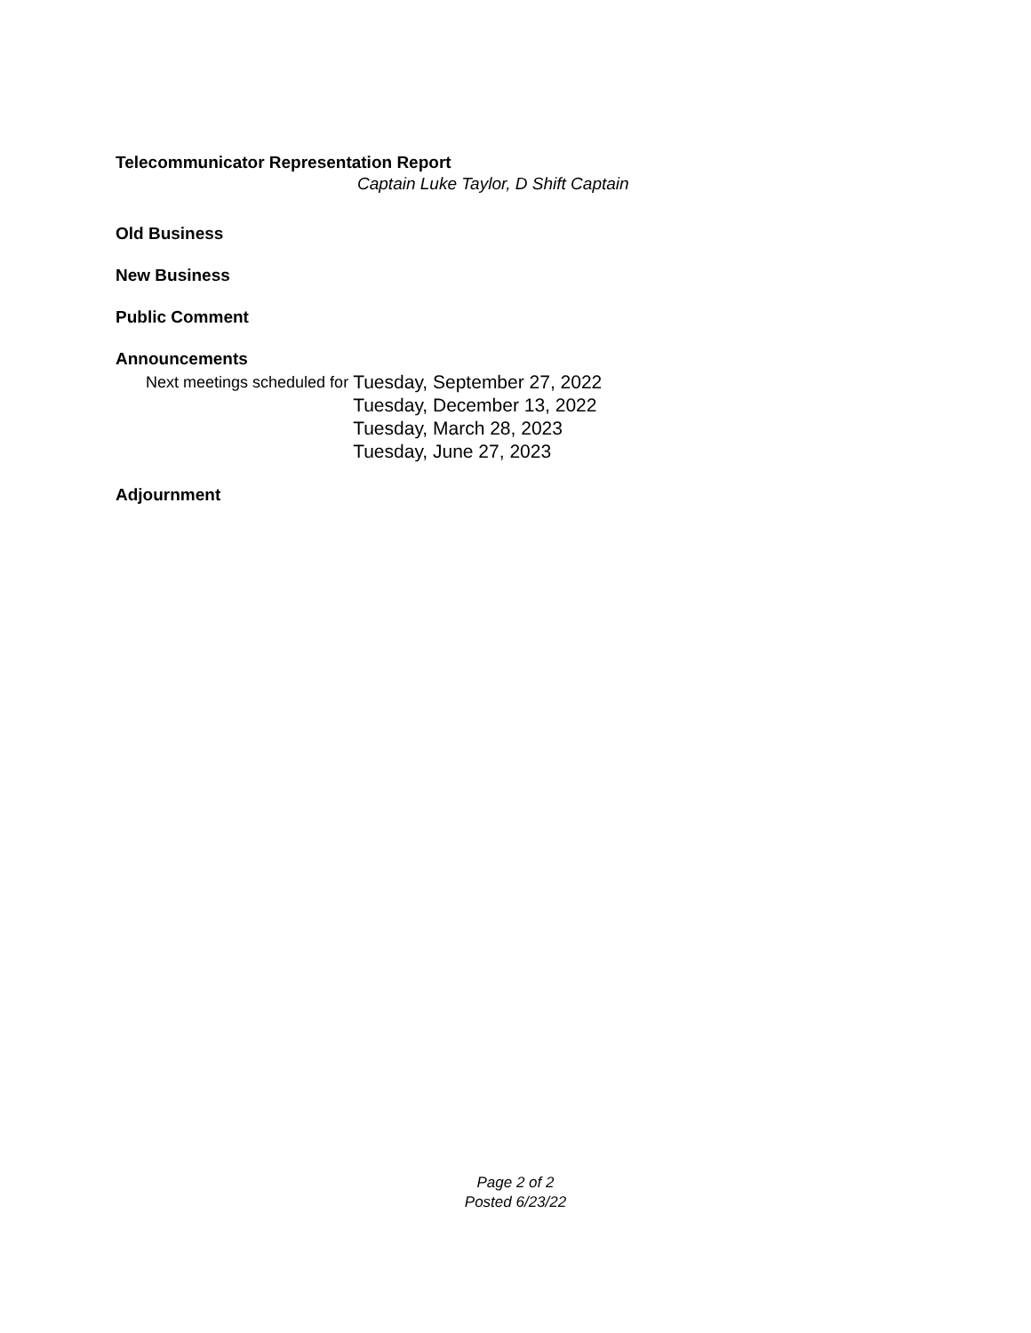Telecommunicator Representation Report
Captain Luke Taylor, D Shift Captain
Old Business
New Business
Public Comment
Announcements
Next meetings scheduled for
Tuesday, September 27, 2022
Tuesday, December 13, 2022
Tuesday, March 28, 2023
Tuesday, June 27, 2023
Adjournment
Page 2 of 2
Posted 6/23/22